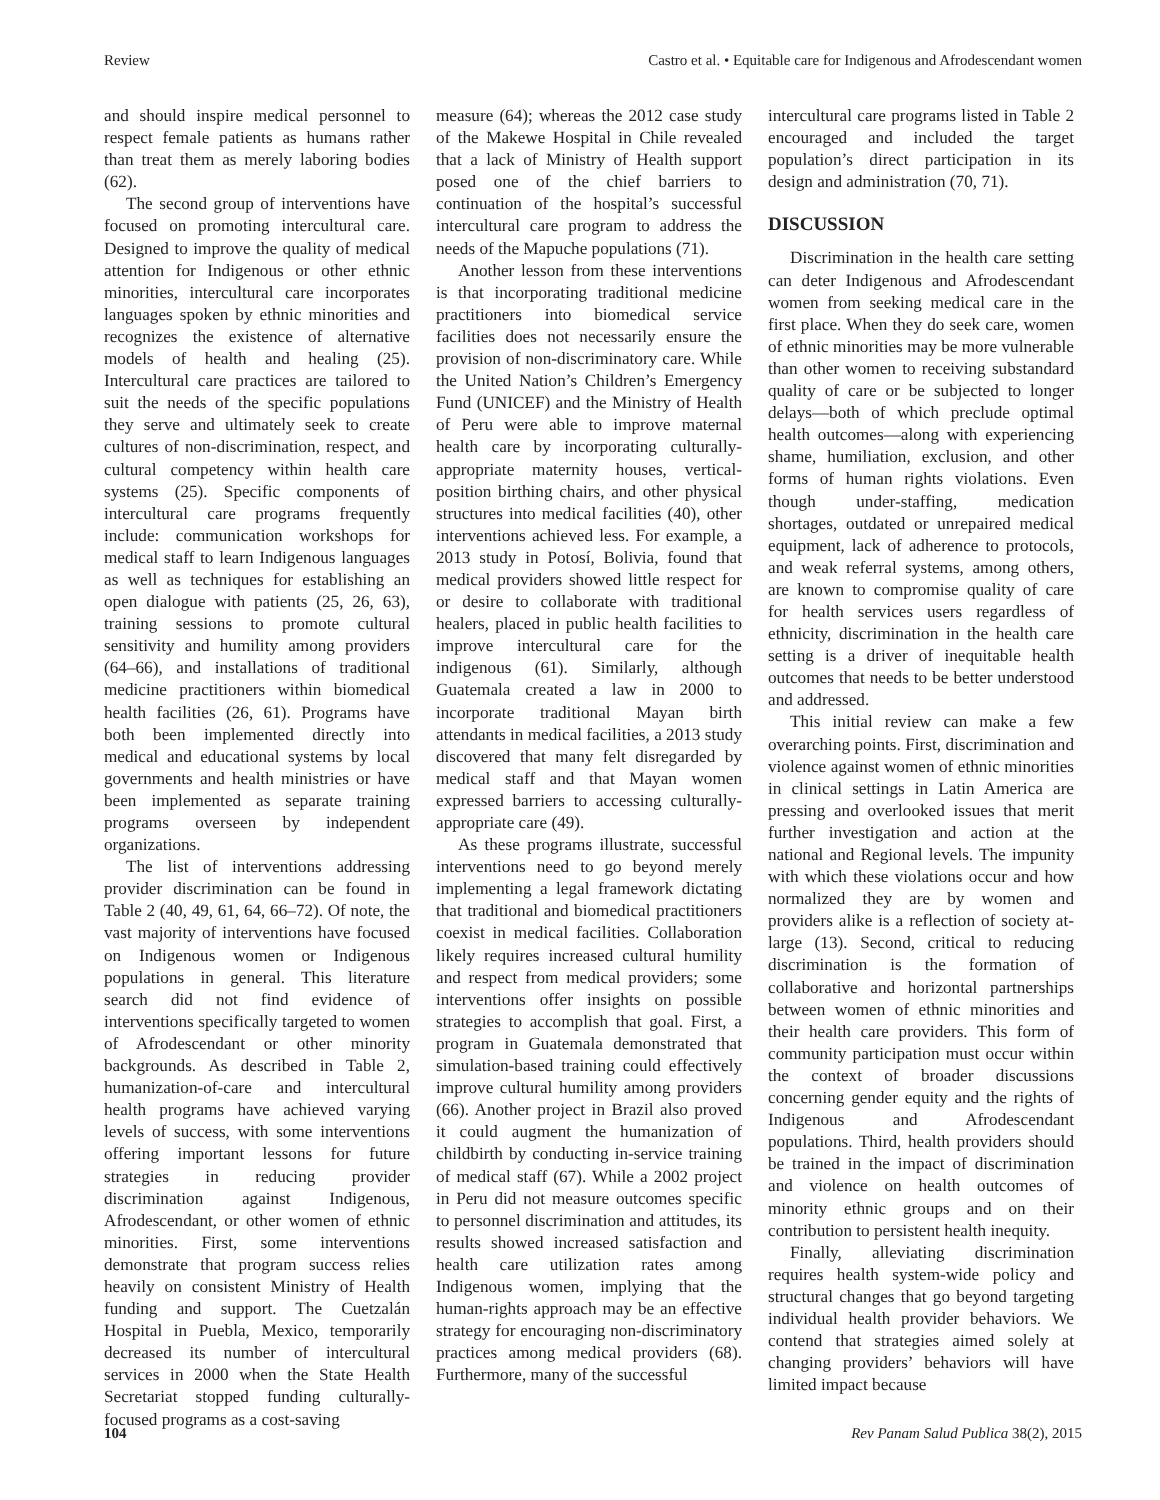Review Castro et al. • Equitable care for Indigenous and Afrodescendant women
and should inspire medical personnel to respect female patients as humans rather than treat them as merely laboring bodies (62).
The second group of interventions have focused on promoting intercultural care. Designed to improve the quality of medical attention for Indigenous or other ethnic minorities, intercultural care incorporates languages spoken by ethnic minorities and recognizes the existence of alternative models of health and healing (25). Intercultural care practices are tailored to suit the needs of the specific populations they serve and ultimately seek to create cultures of non-discrimination, respect, and cultural competency within health care systems (25). Specific components of intercultural care programs frequently include: communication workshops for medical staff to learn Indigenous languages as well as techniques for establishing an open dialogue with patients (25, 26, 63), training sessions to promote cultural sensitivity and humility among providers (64–66), and installations of traditional medicine practitioners within biomedical health facilities (26, 61). Programs have both been implemented directly into medical and educational systems by local governments and health ministries or have been implemented as separate training programs overseen by independent organizations.
The list of interventions addressing provider discrimination can be found in Table 2 (40, 49, 61, 64, 66–72). Of note, the vast majority of interventions have focused on Indigenous women or Indigenous populations in general. This literature search did not find evidence of interventions specifically targeted to women of Afrodescendant or other minority backgrounds. As described in Table 2, humanization-of-care and intercultural health programs have achieved varying levels of success, with some interventions offering important lessons for future strategies in reducing provider discrimination against Indigenous, Afrodescendant, or other women of ethnic minorities. First, some interventions demonstrate that program success relies heavily on consistent Ministry of Health funding and support. The Cuetzalán Hospital in Puebla, Mexico, temporarily decreased its number of intercultural services in 2000 when the State Health Secretariat stopped funding culturally-focused programs as a cost-saving
measure (64); whereas the 2012 case study of the Makewe Hospital in Chile revealed that a lack of Ministry of Health support posed one of the chief barriers to continuation of the hospital’s successful intercultural care program to address the needs of the Mapuche populations (71).
Another lesson from these interventions is that incorporating traditional medicine practitioners into biomedical service facilities does not necessarily ensure the provision of non-discriminatory care. While the United Nation’s Children’s Emergency Fund (UNICEF) and the Ministry of Health of Peru were able to improve maternal health care by incorporating culturally-appropriate maternity houses, vertical-position birthing chairs, and other physical structures into medical facilities (40), other interventions achieved less. For example, a 2013 study in Potosí, Bolivia, found that medical providers showed little respect for or desire to collaborate with traditional healers, placed in public health facilities to improve intercultural care for the indigenous (61). Similarly, although Guatemala created a law in 2000 to incorporate traditional Mayan birth attendants in medical facilities, a 2013 study discovered that many felt disregarded by medical staff and that Mayan women expressed barriers to accessing culturally-appropriate care (49).
As these programs illustrate, successful interventions need to go beyond merely implementing a legal framework dictating that traditional and biomedical practitioners coexist in medical facilities. Collaboration likely requires increased cultural humility and respect from medical providers; some interventions offer insights on possible strategies to accomplish that goal. First, a program in Guatemala demonstrated that simulation-based training could effectively improve cultural humility among providers (66). Another project in Brazil also proved it could augment the humanization of childbirth by conducting in-service training of medical staff (67). While a 2002 project in Peru did not measure outcomes specific to personnel discrimination and attitudes, its results showed increased satisfaction and health care utilization rates among Indigenous women, implying that the human-rights approach may be an effective strategy for encouraging non-discriminatory practices among medical providers (68). Furthermore, many of the successful
intercultural care programs listed in Table 2 encouraged and included the target population’s direct participation in its design and administration (70, 71).
DISCUSSION
Discrimination in the health care setting can deter Indigenous and Afrodescendant women from seeking medical care in the first place. When they do seek care, women of ethnic minorities may be more vulnerable than other women to receiving substandard quality of care or be subjected to longer delays—both of which preclude optimal health outcomes—along with experiencing shame, humiliation, exclusion, and other forms of human rights violations. Even though under-staffing, medication shortages, outdated or unrepaired medical equipment, lack of adherence to protocols, and weak referral systems, among others, are known to compromise quality of care for health services users regardless of ethnicity, discrimination in the health care setting is a driver of inequitable health outcomes that needs to be better understood and addressed.
This initial review can make a few overarching points. First, discrimination and violence against women of ethnic minorities in clinical settings in Latin America are pressing and overlooked issues that merit further investigation and action at the national and Regional levels. The impunity with which these violations occur and how normalized they are by women and providers alike is a reflection of society at-large (13). Second, critical to reducing discrimination is the formation of collaborative and horizontal partnerships between women of ethnic minorities and their health care providers. This form of community participation must occur within the context of broader discussions concerning gender equity and the rights of Indigenous and Afrodescendant populations. Third, health providers should be trained in the impact of discrimination and violence on health outcomes of minority ethnic groups and on their contribution to persistent health inequity.
Finally, alleviating discrimination requires health system-wide policy and structural changes that go beyond targeting individual health provider behaviors. We contend that strategies aimed solely at changing providers’ behaviors will have limited impact because
104 Rev Panam Salud Publica 38(2), 2015